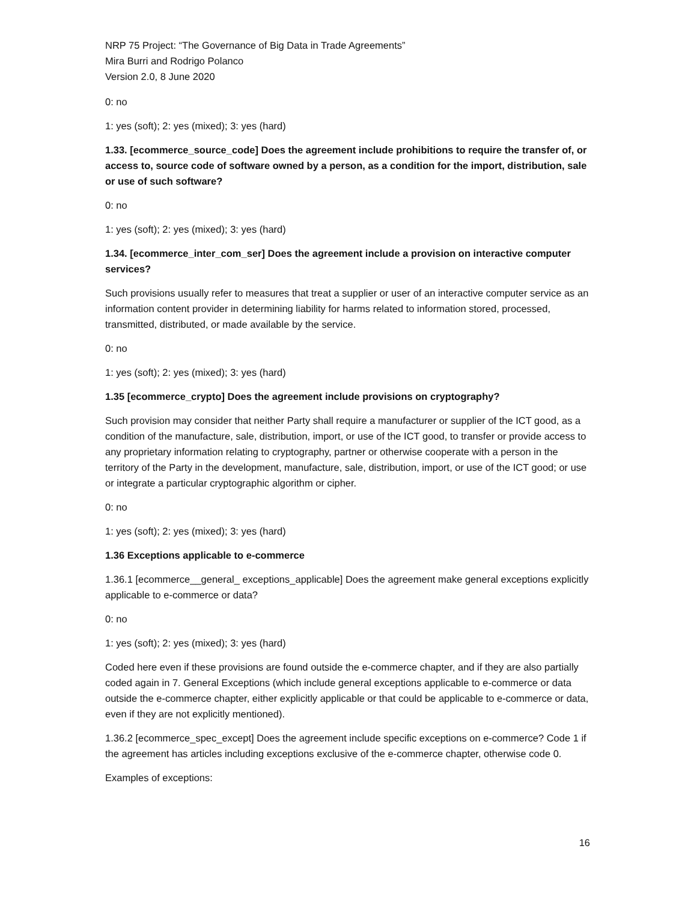NRP 75 Project: “The Governance of Big Data in Trade Agreements”
Mira Burri and Rodrigo Polanco
Version 2.0, 8 June 2020
0: no
1: yes (soft); 2: yes (mixed); 3: yes (hard)
1.33. [ecommerce_source_code] Does the agreement include prohibitions to require the transfer of, or access to, source code of software owned by a person, as a condition for the import, distribution, sale or use of such software?
0: no
1: yes (soft); 2: yes (mixed); 3: yes (hard)
1.34. [ecommerce_inter_com_ser] Does the agreement include a provision on interactive computer services?
Such provisions usually refer to measures that treat a supplier or user of an interactive computer service as an information content provider in determining liability for harms related to information stored, processed, transmitted, distributed, or made available by the service.
0: no
1: yes (soft); 2: yes (mixed); 3: yes (hard)
1.35 [ecommerce_crypto] Does the agreement include provisions on cryptography?
Such provision may consider that neither Party shall require a manufacturer or supplier of the ICT good, as a condition of the manufacture, sale, distribution, import, or use of the ICT good, to transfer or provide access to any proprietary information relating to cryptography, partner or otherwise cooperate with a person in the territory of the Party in the development, manufacture, sale, distribution, import, or use of the ICT good; or use or integrate a particular cryptographic algorithm or cipher.
0: no
1: yes (soft); 2: yes (mixed); 3: yes (hard)
1.36 Exceptions applicable to e-commerce
1.36.1 [ecommerce__general_ exceptions_applicable] Does the agreement make general exceptions explicitly applicable to e-commerce or data?
0: no
1: yes (soft); 2: yes (mixed); 3: yes (hard)
Coded here even if these provisions are found outside the e-commerce chapter, and if they are also partially coded again in 7. General Exceptions (which include general exceptions applicable to e-commerce or data outside the e-commerce chapter, either explicitly applicable or that could be applicable to e-commerce or data, even if they are not explicitly mentioned).
1.36.2 [ecommerce_spec_except] Does the agreement include specific exceptions on e-commerce? Code 1 if the agreement has articles including exceptions exclusive of the e-commerce chapter, otherwise code 0.
Examples of exceptions:
16